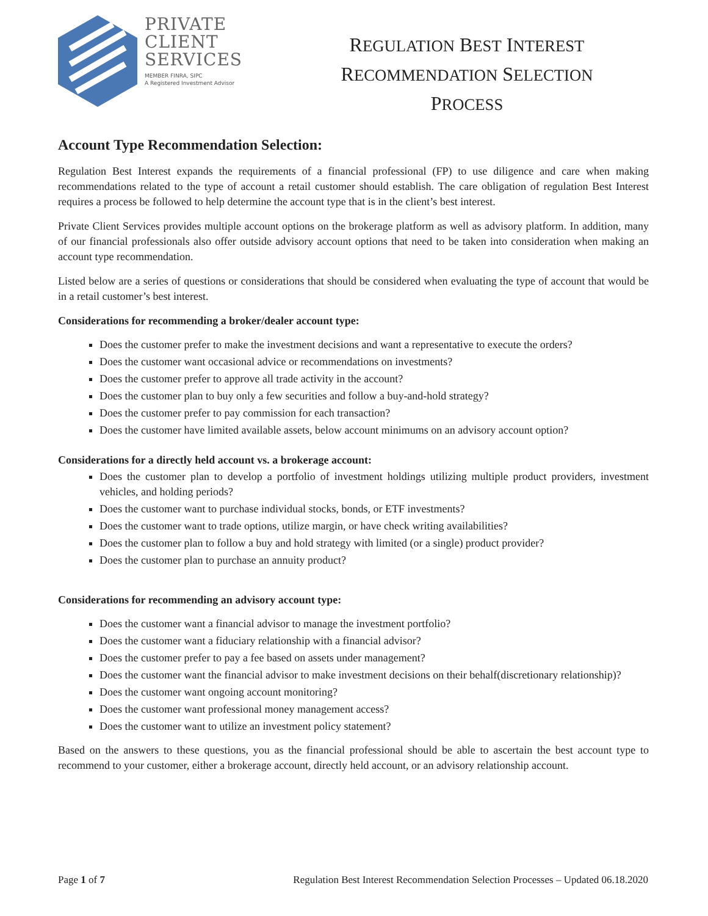PRIVATE
CLIENT
SERVICES
MEMBER FINRA, SIPC
A Registered Investment Advisor
REGULATION BEST INTEREST
RECOMMENDATION SELECTION
PROCESS
Account Type Recommendation Selection:
Regulation Best Interest expands the requirements of a financial professional (FP) to use diligence and care when making recommendations related to the type of account a retail customer should establish. The care obligation of regulation Best Interest requires a process be followed to help determine the account type that is in the client’s best interest.
Private Client Services provides multiple account options on the brokerage platform as well as advisory platform. In addition, many of our financial professionals also offer outside advisory account options that need to be taken into consideration when making an account type recommendation.
Listed below are a series of questions or considerations that should be considered when evaluating the type of account that would be in a retail customer’s best interest.
Considerations for recommending a broker/dealer account type:
Does the customer prefer to make the investment decisions and want a representative to execute the orders?
Does the customer want occasional advice or recommendations on investments?
Does the customer prefer to approve all trade activity in the account?
Does the customer plan to buy only a few securities and follow a buy-and-hold strategy?
Does the customer prefer to pay commission for each transaction?
Does the customer have limited available assets, below account minimums on an advisory account option?
Considerations for a directly held account vs. a brokerage account:
Does the customer plan to develop a portfolio of investment holdings utilizing multiple product providers, investment vehicles, and holding periods?
Does the customer want to purchase individual stocks, bonds, or ETF investments?
Does the customer want to trade options, utilize margin, or have check writing availabilities?
Does the customer plan to follow a buy and hold strategy with limited (or a single) product provider?
Does the customer plan to purchase an annuity product?
Considerations for recommending an advisory account type:
Does the customer want a financial advisor to manage the investment portfolio?
Does the customer want a fiduciary relationship with a financial advisor?
Does the customer prefer to pay a fee based on assets under management?
Does the customer want the financial advisor to make investment decisions on their behalf(discretionary relationship)?
Does the customer want ongoing account monitoring?
Does the customer want professional money management access?
Does the customer want to utilize an investment policy statement?
Based on the answers to these questions, you as the financial professional should be able to ascertain the best account type to recommend to your customer, either a brokerage account, directly held account, or an advisory relationship account.
Page 1 of 7 Regulation Best Interest Recommendation Selection Processes – Updated 06.18.2020